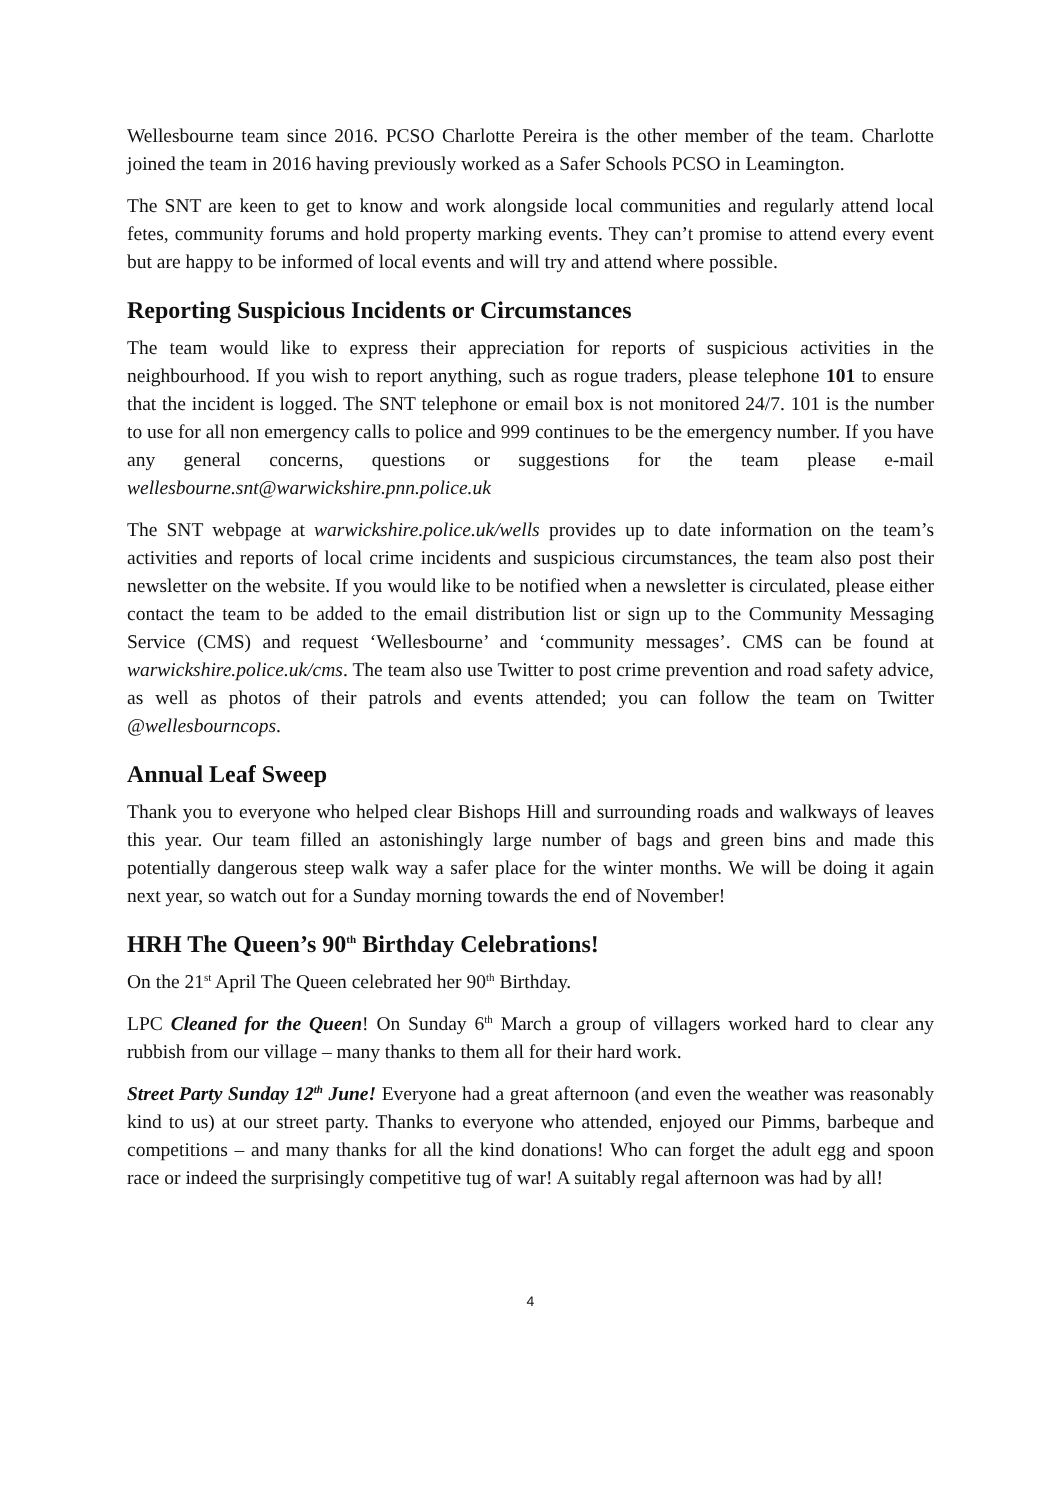Wellesbourne team since 2016. PCSO Charlotte Pereira is the other member of the team. Charlotte joined the team in 2016 having previously worked as a Safer Schools PCSO in Leamington.
The SNT are keen to get to know and work alongside local communities and regularly attend local fetes, community forums and hold property marking events. They can’t promise to attend every event but are happy to be informed of local events and will try and attend where possible.
Reporting Suspicious Incidents or Circumstances
The team would like to express their appreciation for reports of suspicious activities in the neighbourhood. If you wish to report anything, such as rogue traders, please telephone 101 to ensure that the incident is logged. The SNT telephone or email box is not monitored 24/7. 101 is the number to use for all non emergency calls to police and 999 continues to be the emergency number. If you have any general concerns, questions or suggestions for the team please e-mail wellesbourne.snt@warwickshire.pnn.police.uk
The SNT webpage at warwickshire.police.uk/wells provides up to date information on the team’s activities and reports of local crime incidents and suspicious circumstances, the team also post their newsletter on the website. If you would like to be notified when a newsletter is circulated, please either contact the team to be added to the email distribution list or sign up to the Community Messaging Service (CMS) and request ‘Wellesbourne’ and ‘community messages’. CMS can be found at warwickshire.police.uk/cms. The team also use Twitter to post crime prevention and road safety advice, as well as photos of their patrols and events attended; you can follow the team on Twitter @wellesbourncops.
Annual Leaf Sweep
Thank you to everyone who helped clear Bishops Hill and surrounding roads and walkways of leaves this year. Our team filled an astonishingly large number of bags and green bins and made this potentially dangerous steep walk way a safer place for the winter months. We will be doing it again next year, so watch out for a Sunday morning towards the end of November!
HRH The Queen’s 90<sup>th</sup> Birthday Celebrations!
On the 21<sup>st</sup> April The Queen celebrated her 90<sup>th</sup> Birthday.
LPC Cleaned for the Queen! On Sunday 6<sup>th</sup> March a group of villagers worked hard to clear any rubbish from our village – many thanks to them all for their hard work.
Street Party Sunday 12<sup>th</sup> June! Everyone had a great afternoon (and even the weather was reasonably kind to us) at our street party. Thanks to everyone who attended, enjoyed our Pimms, barbeque and competitions – and many thanks for all the kind donations! Who can forget the adult egg and spoon race or indeed the surprisingly competitive tug of war! A suitably regal afternoon was had by all!
4